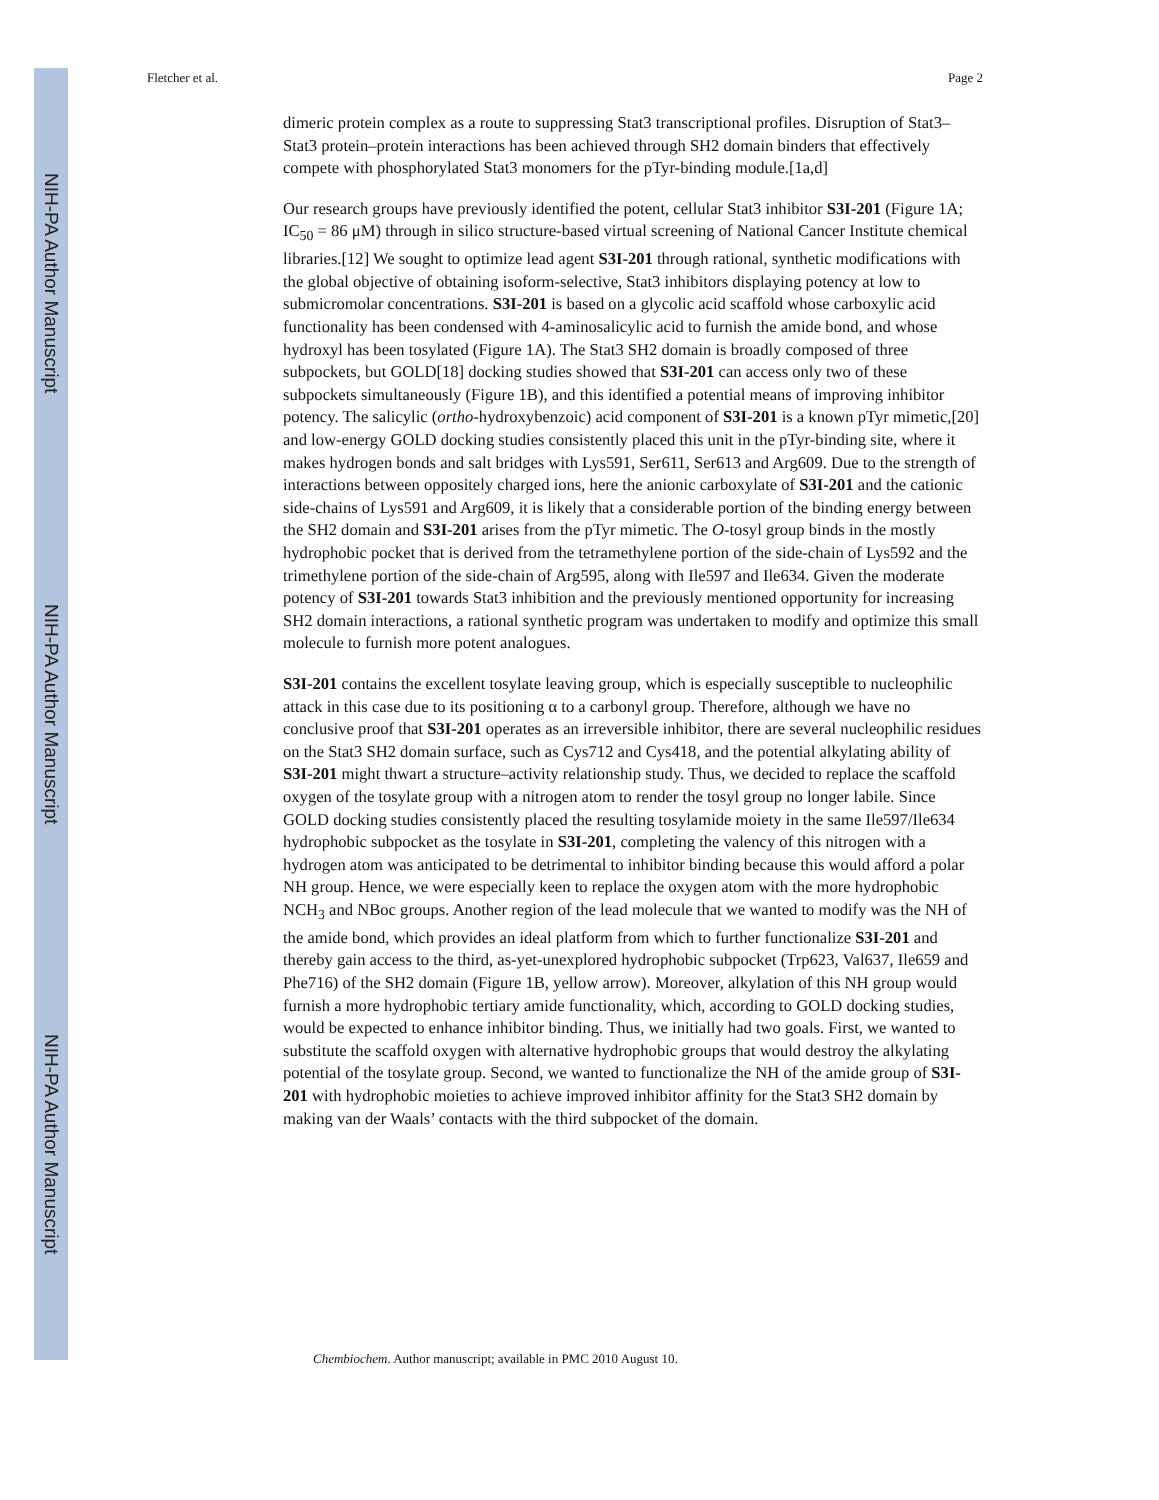NIH-PA Author Manuscript
NIH-PA Author Manuscript
NIH-PA Author Manuscript
Fletcher et al. Page 2
dimeric protein complex as a route to suppressing Stat3 transcriptional profiles. Disruption of Stat3–Stat3 protein–protein interactions has been achieved through SH2 domain binders that effectively compete with phosphorylated Stat3 monomers for the pTyr-binding module.[1a,d]
Our research groups have previously identified the potent, cellular Stat3 inhibitor S3I-201 (Figure 1A; IC<sub>50</sub> = 86 μM) through in silico structure-based virtual screening of National Cancer Institute chemical libraries.[12] We sought to optimize lead agent S3I-201 through rational, synthetic modifications with the global objective of obtaining isoform-selective, Stat3 inhibitors displaying potency at low to submicromolar concentrations. S3I-201 is based on a glycolic acid scaffold whose carboxylic acid functionality has been condensed with 4-aminosalicylic acid to furnish the amide bond, and whose hydroxyl has been tosylated (Figure 1A). The Stat3 SH2 domain is broadly composed of three subpockets, but GOLD[18] docking studies showed that S3I-201 can access only two of these subpockets simultaneously (Figure 1B), and this identified a potential means of improving inhibitor potency. The salicylic (ortho-hydroxybenzoic) acid component of S3I-201 is a known pTyr mimetic,[20] and low-energy GOLD docking studies consistently placed this unit in the pTyr-binding site, where it makes hydrogen bonds and salt bridges with Lys591, Ser611, Ser613 and Arg609. Due to the strength of interactions between oppositely charged ions, here the anionic carboxylate of S3I-201 and the cationic side-chains of Lys591 and Arg609, it is likely that a considerable portion of the binding energy between the SH2 domain and S3I-201 arises from the pTyr mimetic. The O-tosyl group binds in the mostly hydrophobic pocket that is derived from the tetramethylene portion of the side-chain of Lys592 and the trimethylene portion of the side-chain of Arg595, along with Ile597 and Ile634. Given the moderate potency of S3I-201 towards Stat3 inhibition and the previously mentioned opportunity for increasing SH2 domain interactions, a rational synthetic program was undertaken to modify and optimize this small molecule to furnish more potent analogues.
S3I-201 contains the excellent tosylate leaving group, which is especially susceptible to nucleophilic attack in this case due to its positioning α to a carbonyl group. Therefore, although we have no conclusive proof that S3I-201 operates as an irreversible inhibitor, there are several nucleophilic residues on the Stat3 SH2 domain surface, such as Cys712 and Cys418, and the potential alkylating ability of S3I-201 might thwart a structure–activity relationship study. Thus, we decided to replace the scaffold oxygen of the tosylate group with a nitrogen atom to render the tosyl group no longer labile. Since GOLD docking studies consistently placed the resulting tosylamide moiety in the same Ile597/Ile634 hydrophobic subpocket as the tosylate in S3I-201, completing the valency of this nitrogen with a hydrogen atom was anticipated to be detrimental to inhibitor binding because this would afford a polar NH group. Hence, we were especially keen to replace the oxygen atom with the more hydrophobic NCH<sub>3</sub> and NBoc groups. Another region of the lead molecule that we wanted to modify was the NH of the amide bond, which provides an ideal platform from which to further functionalize S3I-201 and thereby gain access to the third, as-yet-unexplored hydrophobic subpocket (Trp623, Val637, Ile659 and Phe716) of the SH2 domain (Figure 1B, yellow arrow). Moreover, alkylation of this NH group would furnish a more hydrophobic tertiary amide functionality, which, according to GOLD docking studies, would be expected to enhance inhibitor binding. Thus, we initially had two goals. First, we wanted to substitute the scaffold oxygen with alternative hydrophobic groups that would destroy the alkylating potential of the tosylate group. Second, we wanted to functionalize the NH of the amide group of S3I-201 with hydrophobic moieties to achieve improved inhibitor affinity for the Stat3 SH2 domain by making van der Waals’ contacts with the third subpocket of the domain.
Chembiochem. Author manuscript; available in PMC 2010 August 10.